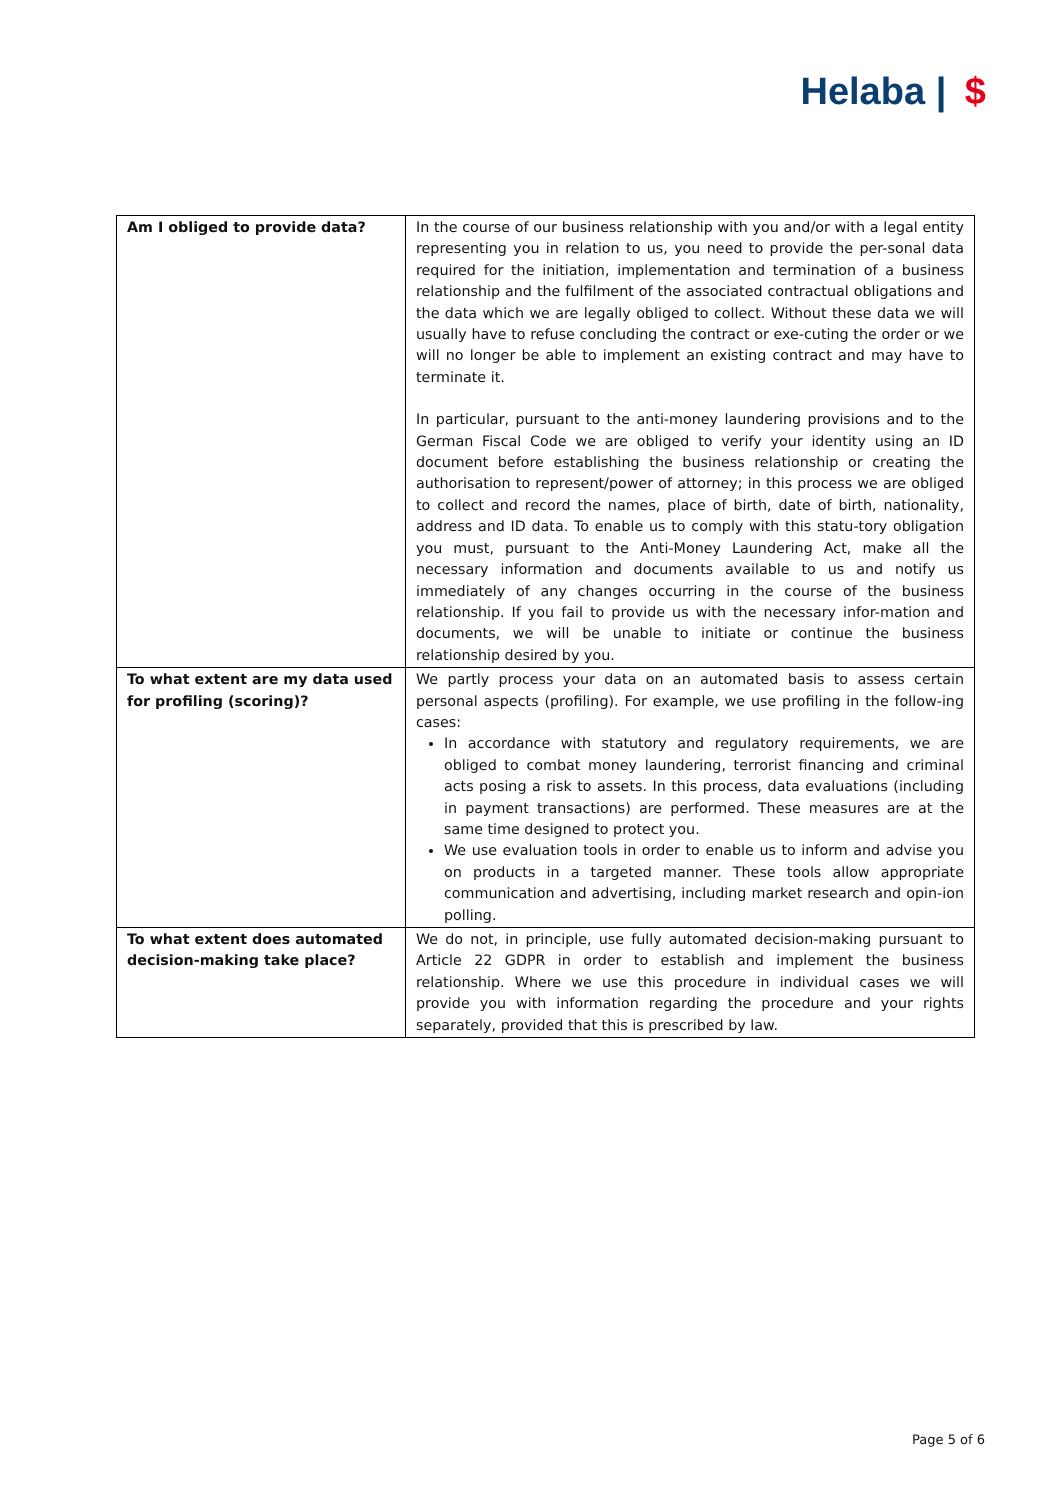Helaba | $
| Am I obliged to provide data? | In the course of our business relationship with you and/or with a legal entity representing you in relation to us, you need to provide the per-sonal data required for the initiation, implementation and termination of a business relationship and the fulfilment of the associated contractual obligations and the data which we are legally obliged to collect. Without these data we will usually have to refuse concluding the contract or exe-cuting the order or we will no longer be able to implement an existing contract and may have to terminate it. In particular, pursuant to the anti-money laundering provisions and to the German Fiscal Code we are obliged to verify your identity using an ID document before establishing the business relationship or creating the authorisation to represent/power of attorney; in this process we are obliged to collect and record the names, place of birth, date of birth, nationality, address and ID data. To enable us to comply with this statu-tory obligation you must, pursuant to the Anti-Money Laundering Act, make all the necessary information and documents available to us and notify us immediately of any changes occurring in the course of the business relationship. If you fail to provide us with the necessary infor-mation and documents, we will be unable to initiate or continue the business relationship desired by you. |
| To what extent are my data used for profiling (scoring)? | We partly process your data on an automated basis to assess certain personal aspects (profiling). For example, we use profiling in the follow-ing cases: In accordance with statutory and regulatory requirements, we are obliged to combat money laundering, terrorist financing and criminal acts posing a risk to assets. In this process, data evaluations (including in payment transactions) are performed. These measures are at the same time designed to protect you. We use evaluation tools in order to enable us to inform and advise you on products in a targeted manner. These tools allow appropriate communication and advertising, including market research and opin-ion polling. |
| To what extent does automated decision-making take place? | We do not, in principle, use fully automated decision-making pursuant to Article 22 GDPR in order to establish and implement the business relationship. Where we use this procedure in individual cases we will provide you with information regarding the procedure and your rights separately, provided that this is prescribed by law. |
Page 5 of 6